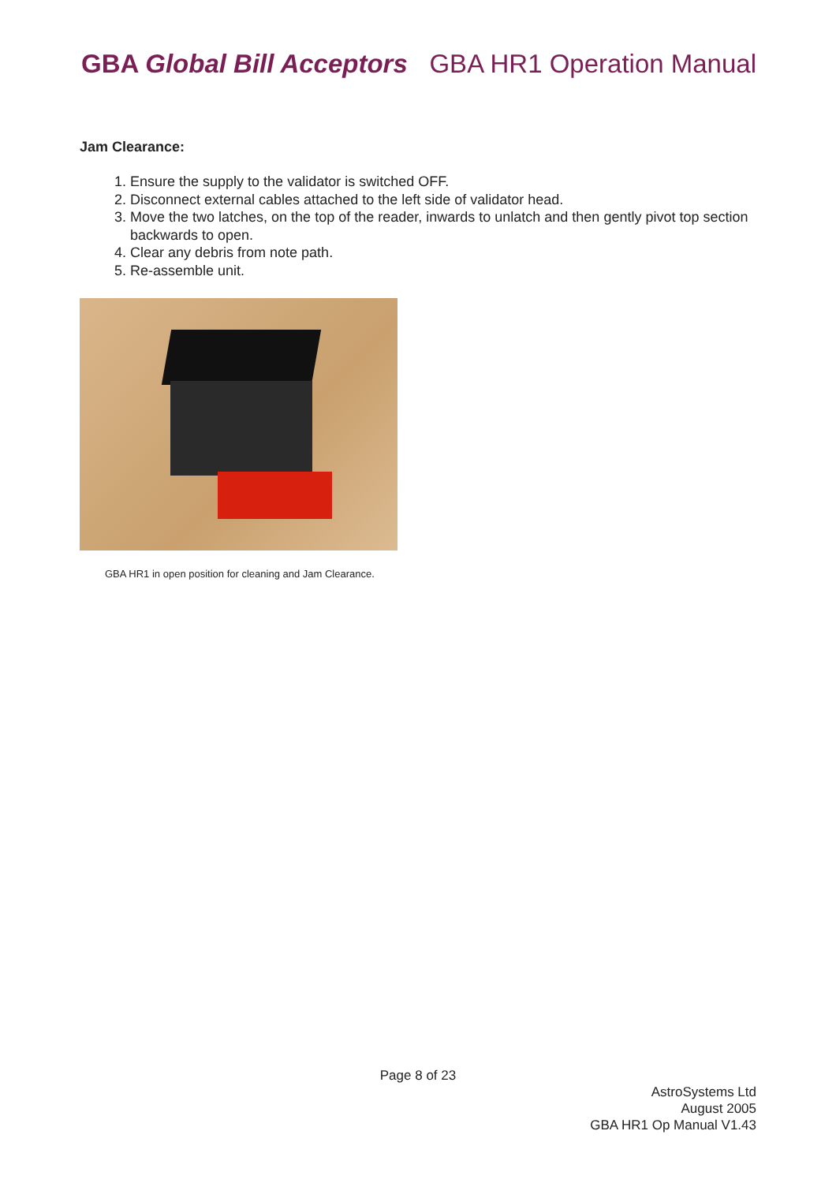GBA Global Bill Acceptors GBA HR1 Operation Manual
Jam Clearance:
1. Ensure the supply to the validator is switched OFF.
2. Disconnect external cables attached to the left side of validator head.
3. Move the two latches, on the top of the reader, inwards to unlatch and then gently pivot top section backwards to open.
4. Clear any debris from note path.
5. Re-assemble unit.
GBA HR1 in open position for cleaning and Jam Clearance.
Page 8 of 23
AstroSystems Ltd
August 2005
GBA HR1 Op Manual V1.43